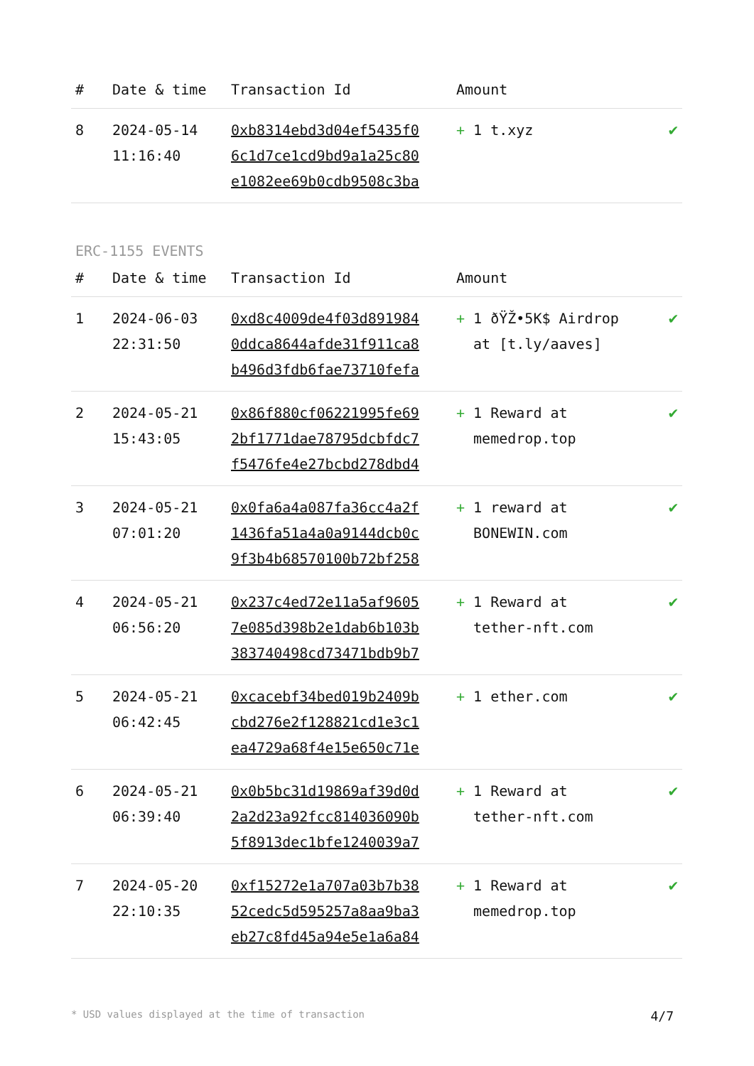| # | Date & time | Transaction Id | Amount | |
| --- | --- | --- | --- | --- |
| 8 | 2024-05-14 11:16:40 | 0xb8314ebd3d04ef5435f0 6c1d7ce1cd9bd9a1a25c80 e1082ee69b0cdb9508c3ba | + 1 t.xyz | ✔ |
ERC-1155 EVENTS
| # | Date & time | Transaction Id | Amount | |
| --- | --- | --- | --- | --- |
| 1 | 2024-06-03 22:31:50 | 0xd8c4009de4f03d891984 0ddca8644afde31f911ca8 b496d3fdb6fae73710fefa | + 1 ðŸŽ•5K$ Airdrop at [t.ly/aaves] | ✔ |
| 2 | 2024-05-21 15:43:05 | 0x86f880cf06221995fe69 2bf1771dae78795dcbfdc7 f5476fe4e27bcbd278dbd4 | + 1 Reward at memedrop.top | ✔ |
| 3 | 2024-05-21 07:01:20 | 0x0fa6a4a087fa36cc4a2f 1436fa51a4a0a9144dcb0c 9f3b4b68570100b72bf258 | + 1 reward at BONEWIN.com | ✔ |
| 4 | 2024-05-21 06:56:20 | 0x237c4ed72e11a5af9605 7e085d398b2e1dab6b103b 383740498cd73471bdb9b7 | + 1 Reward at tether-nft.com | ✔ |
| 5 | 2024-05-21 06:42:45 | 0xcacebf34bed019b2409b cbd276e2f128821cd1e3c1 ea4729a68f4e15e650c71e | + 1 ether.com | ✔ |
| 6 | 2024-05-21 06:39:40 | 0x0b5bc31d19869af39d0d 2a2d23a92fcc814036090b 5f8913dec1bfe1240039a7 | + 1 Reward at tether-nft.com | ✔ |
| 7 | 2024-05-20 22:10:35 | 0xf15272e1a707a03b7b38 52cedc5d595257a8aa9ba3 eb27c8fd45a94e5e1a6a84 | + 1 Reward at memedrop.top | ✔ |
* USD values displayed at the time of transaction 4/7